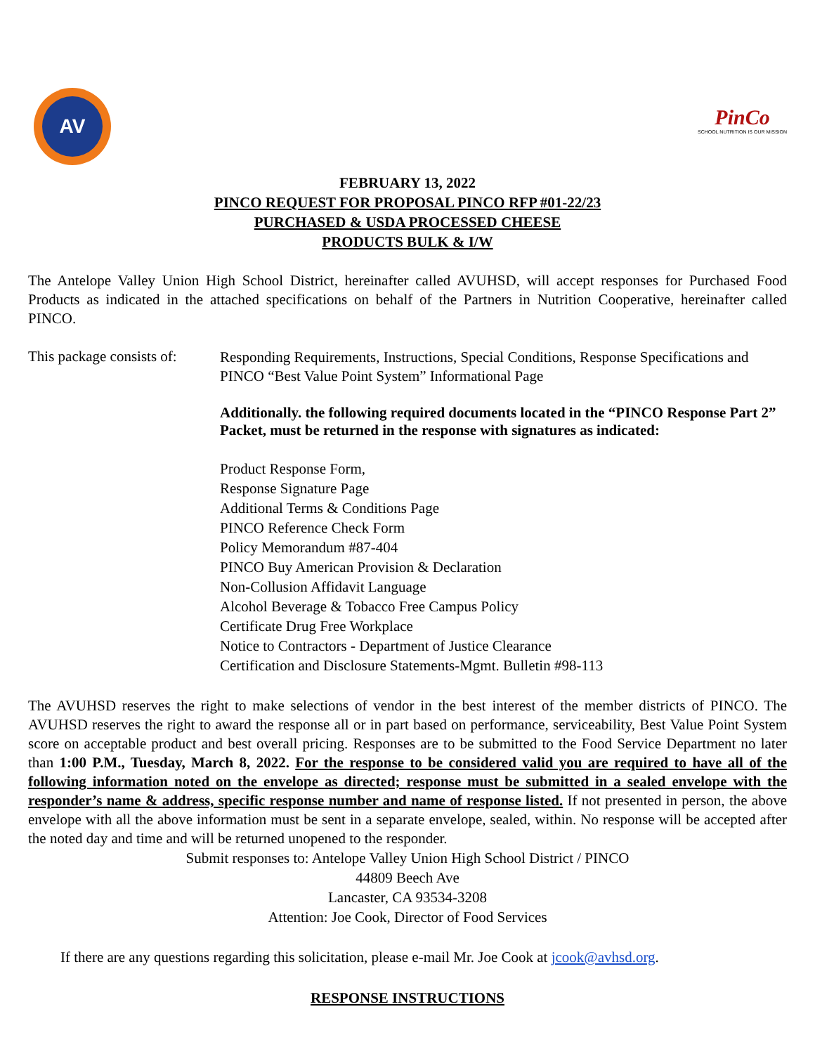AV
PinCo
SCHOOL NUTRITION IS OUR MISSION
FEBRUARY 13, 2022
PINCO REQUEST FOR PROPOSAL PINCO RFP #01-22/23
PURCHASED & USDA PROCESSED CHEESE
PRODUCTS BULK & I/W
The Antelope Valley Union High School District, hereinafter called AVUHSD, will accept responses for Purchased Food Products as indicated in the attached specifications on behalf of the Partners in Nutrition Cooperative, hereinafter called PINCO.
This package consists of:
Responding Requirements, Instructions, Special Conditions, Response Specifications and PINCO “Best Value Point System” Informational Page
Additionally. the following required documents located in the “PINCO Response Part 2” Packet, must be returned in the response with signatures as indicated:
Product Response Form,
Response Signature Page
Additional Terms & Conditions Page
PINCO Reference Check Form
Policy Memorandum #87-404
PINCO Buy American Provision & Declaration
Non-Collusion Affidavit Language
Alcohol Beverage & Tobacco Free Campus Policy
Certificate Drug Free Workplace
Notice to Contractors - Department of Justice Clearance
Certification and Disclosure Statements-Mgmt. Bulletin #98-113
The AVUHSD reserves the right to make selections of vendor in the best interest of the member districts of PINCO. The AVUHSD reserves the right to award the response all or in part based on performance, serviceability, Best Value Point System score on acceptable product and best overall pricing. Responses are to be submitted to the Food Service Department no later than 1:00 P.M., Tuesday, March 8, 2022. For the response to be considered valid you are required to have all of the following information noted on the envelope as directed; response must be submitted in a sealed envelope with the responder’s name & address, specific response number and name of response listed. If not presented in person, the above envelope with all the above information must be sent in a separate envelope, sealed, within. No response will be accepted after the noted day and time and will be returned unopened to the responder.
Submit responses to: Antelope Valley Union High School District / PINCO
44809 Beech Ave
Lancaster, CA 93534-3208
Attention: Joe Cook, Director of Food Services
If there are any questions regarding this solicitation, please e-mail Mr. Joe Cook at jcook@avhsd.org.
RESPONSE INSTRUCTIONS